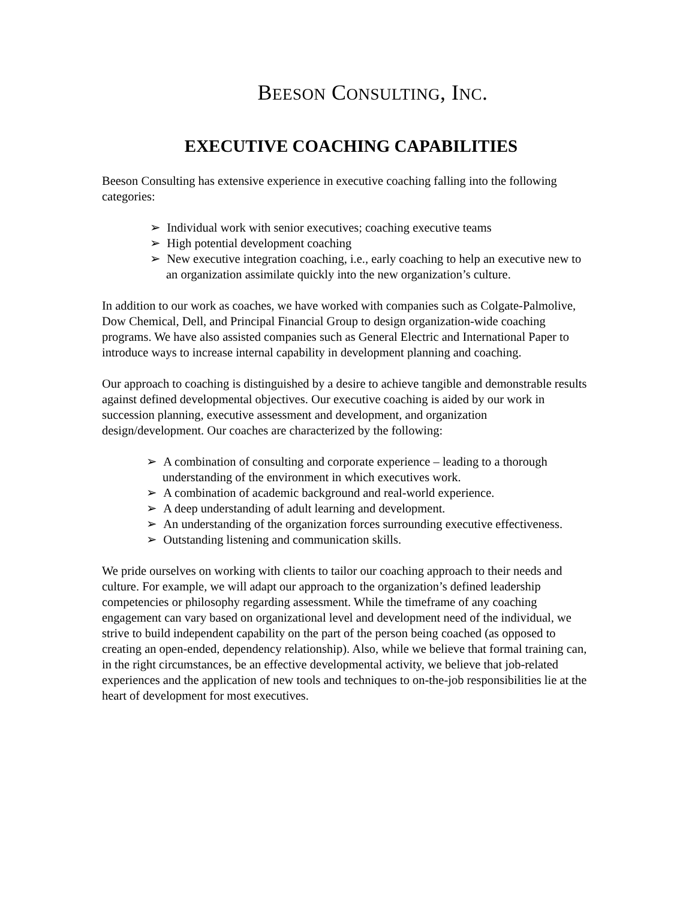BEESON CONSULTING, INC.
EXECUTIVE COACHING CAPABILITIES
Beeson Consulting has extensive experience in executive coaching falling into the following categories:
➢ Individual work with senior executives; coaching executive teams
➢ High potential development coaching
➢ New executive integration coaching, i.e., early coaching to help an executive new to an organization assimilate quickly into the new organization’s culture.
In addition to our work as coaches, we have worked with companies such as Colgate-Palmolive, Dow Chemical, Dell, and Principal Financial Group to design organization-wide coaching programs. We have also assisted companies such as General Electric and International Paper to introduce ways to increase internal capability in development planning and coaching.
Our approach to coaching is distinguished by a desire to achieve tangible and demonstrable results against defined developmental objectives. Our executive coaching is aided by our work in succession planning, executive assessment and development, and organization design/development. Our coaches are characterized by the following:
➢ A combination of consulting and corporate experience – leading to a thorough understanding of the environment in which executives work.
➢ A combination of academic background and real-world experience.
➢ A deep understanding of adult learning and development.
➢ An understanding of the organization forces surrounding executive effectiveness.
➢ Outstanding listening and communication skills.
We pride ourselves on working with clients to tailor our coaching approach to their needs and culture. For example, we will adapt our approach to the organization’s defined leadership competencies or philosophy regarding assessment. While the timeframe of any coaching engagement can vary based on organizational level and development need of the individual, we strive to build independent capability on the part of the person being coached (as opposed to creating an open-ended, dependency relationship). Also, while we believe that formal training can, in the right circumstances, be an effective developmental activity, we believe that job-related experiences and the application of new tools and techniques to on-the-job responsibilities lie at the heart of development for most executives.